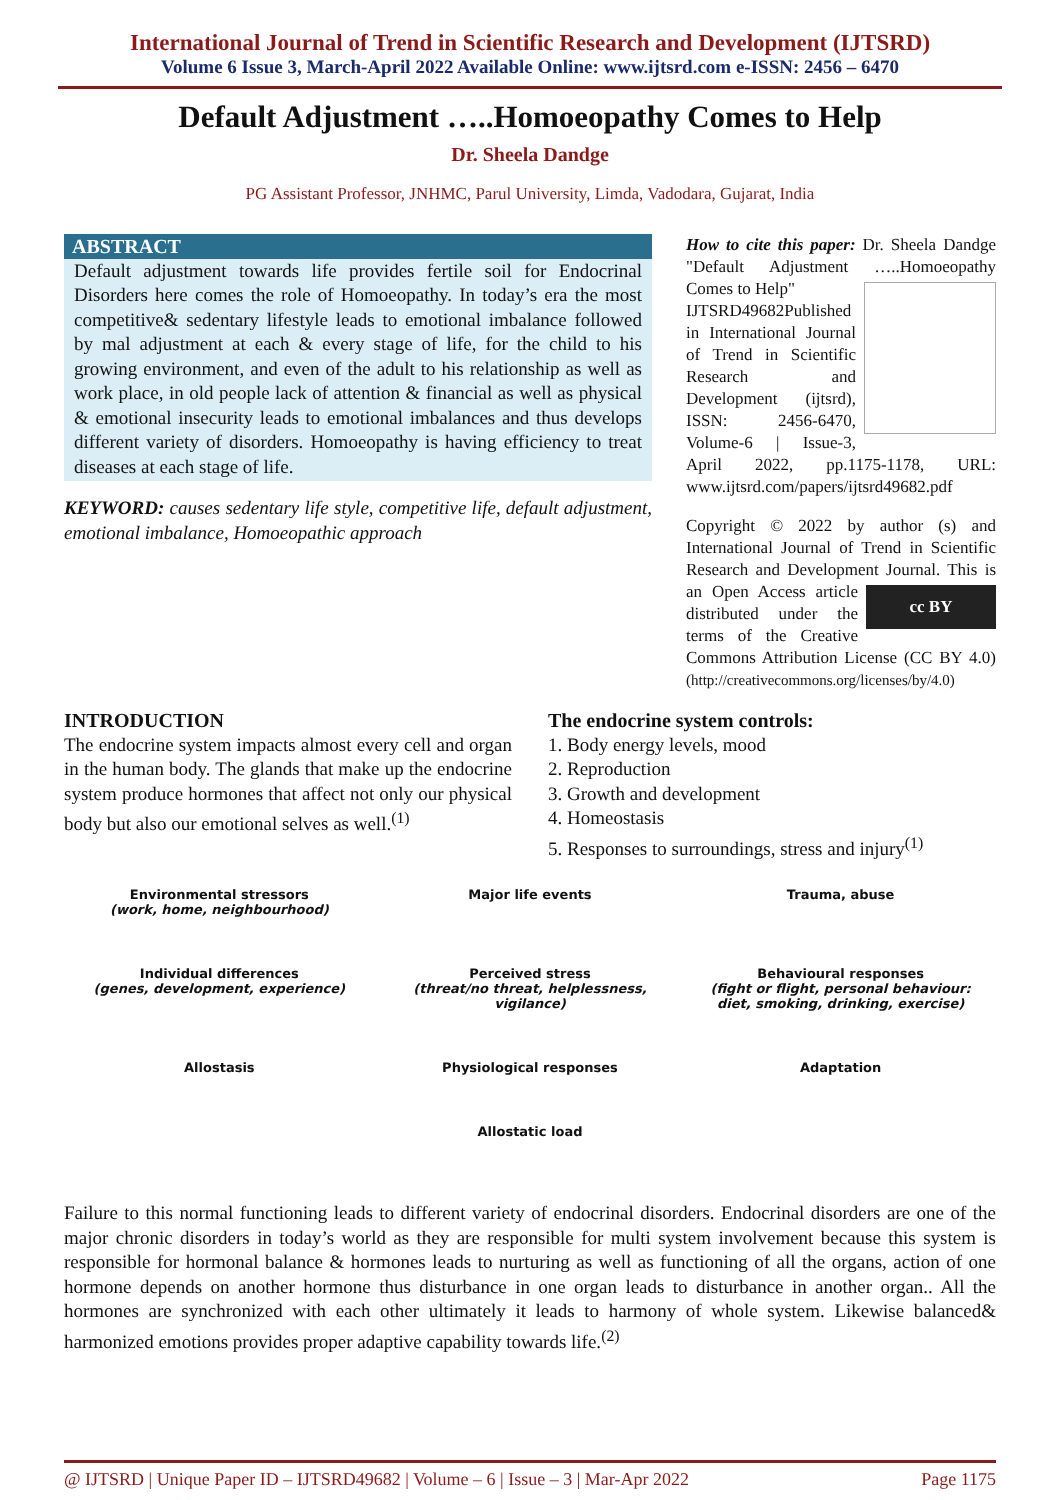International Journal of Trend in Scientific Research and Development (IJTSRD)
Volume 6 Issue 3, March-April 2022 Available Online: www.ijtsrd.com e-ISSN: 2456 – 6470
Default Adjustment …..Homoeopathy Comes to Help
Dr. Sheela Dandge
PG Assistant Professor, JNHMC, Parul University, Limda, Vadodara, Gujarat, India
ABSTRACT
Default adjustment towards life provides fertile soil for Endocrinal Disorders here comes the role of Homoeopathy. In today’s era the most competitive& sedentary lifestyle leads to emotional imbalance followed by mal adjustment at each & every stage of life, for the child to his growing environment, and even of the adult to his relationship as well as work place, in old people lack of attention & financial as well as physical & emotional insecurity leads to emotional imbalances and thus develops different variety of disorders. Homoeopathy is having efficiency to treat diseases at each stage of life.
KEYWORD: causes sedentary life style, competitive life, default adjustment, emotional imbalance, Homoeopathic approach
How to cite this paper: Dr. Sheela Dandge "Default Adjustment …..Homoeopathy Comes to Help"
IJTSRD49682 Published in International Journal of Trend in Scientific Research and Development (ijtsrd), ISSN: 2456-6470, Volume-6 | Issue-3, April 2022, pp.1175-1178, URL: www.ijtsrd.com/papers/ijtsrd49682.pdf
Copyright © 2022 by author (s) and International Journal of Trend in Scientific Research and Development Journal. This is an cc BY Open Access article distributed under the terms of the Creative Commons Attribution License (CC BY 4.0) (http://creativecommons.org/licenses/by/4.0)
INTRODUCTION
The endocrine system impacts almost every cell and organ in the human body. The glands that make up the endocrine system produce hormones that affect not only our physical body but also our emotional selves as well.<sup>(1)</sup>
The endocrine system controls:
1. Body energy levels, mood
2. Reproduction
3. Growth and development
4. Homeostasis
5. Responses to surroundings, stress and injury<sup>(1)</sup>
Environmental stressors
(work, home, neighbourhood)
Major life events
Trauma, abuse
Individual differences
(genes, development, experience)
Perceived stress
(threat/no threat, helplessness, vigilance)
Behavioural responses
(fight or flight, personal behaviour: diet, smoking, drinking, exercise)
Allostasis
Physiological responses
Adaptation
Allostatic load
Failure to this normal functioning leads to different variety of endocrinal disorders. Endocrinal disorders are one of the major chronic disorders in today’s world as they are responsible for multi system involvement because this system is responsible for hormonal balance & hormones leads to nurturing as well as functioning of all the organs, action of one hormone depends on another hormone thus disturbance in one organ leads to disturbance in another organ.. All the hormones are synchronized with each other ultimately it leads to harmony of whole system. Likewise balanced& harmonized emotions provides proper adaptive capability towards life.<sup>(2)</sup>
@ IJTSRD | Unique Paper ID – IJTSRD49682 | Volume – 6 | Issue – 3 | Mar-Apr 2022 Page 1175